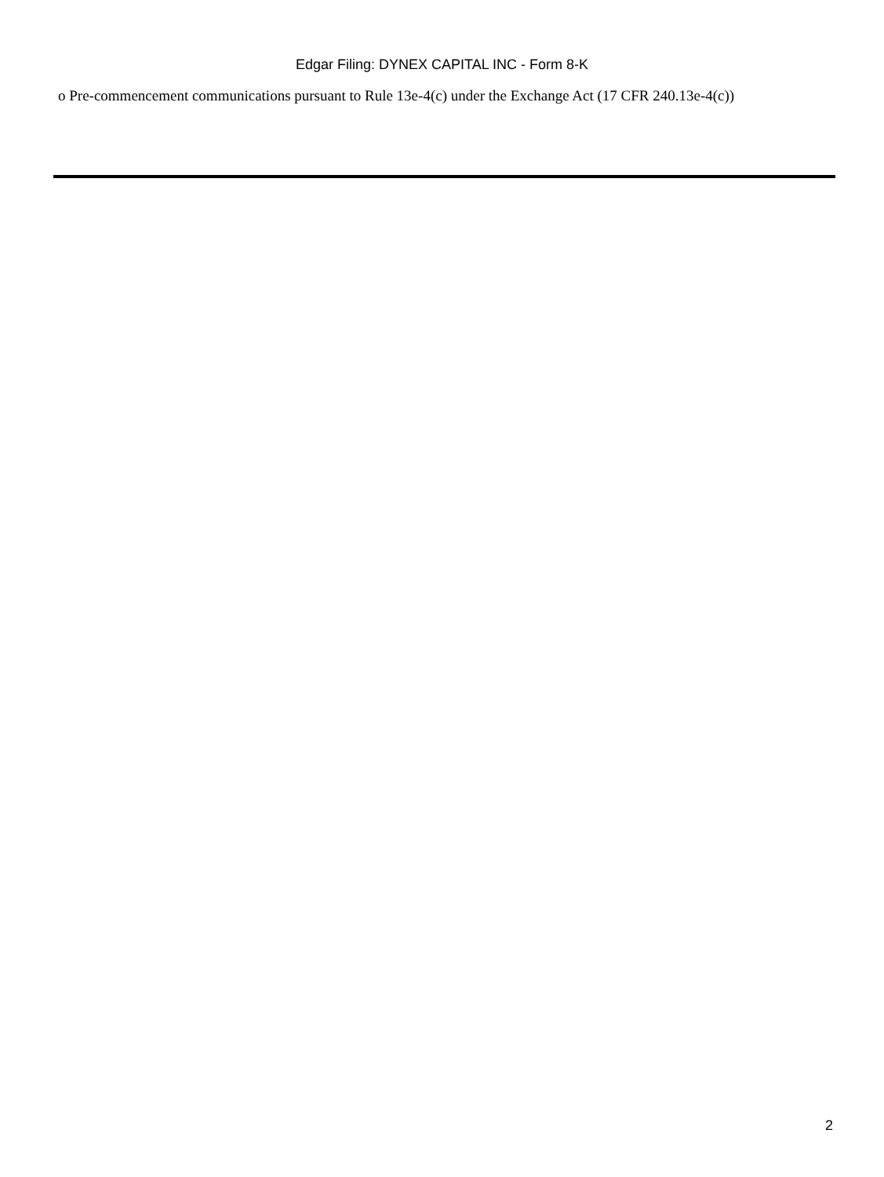Edgar Filing: DYNEX CAPITAL INC - Form 8-K
o Pre-commencement communications pursuant to Rule 13e-4(c) under the Exchange Act (17 CFR 240.13e-4(c))
2